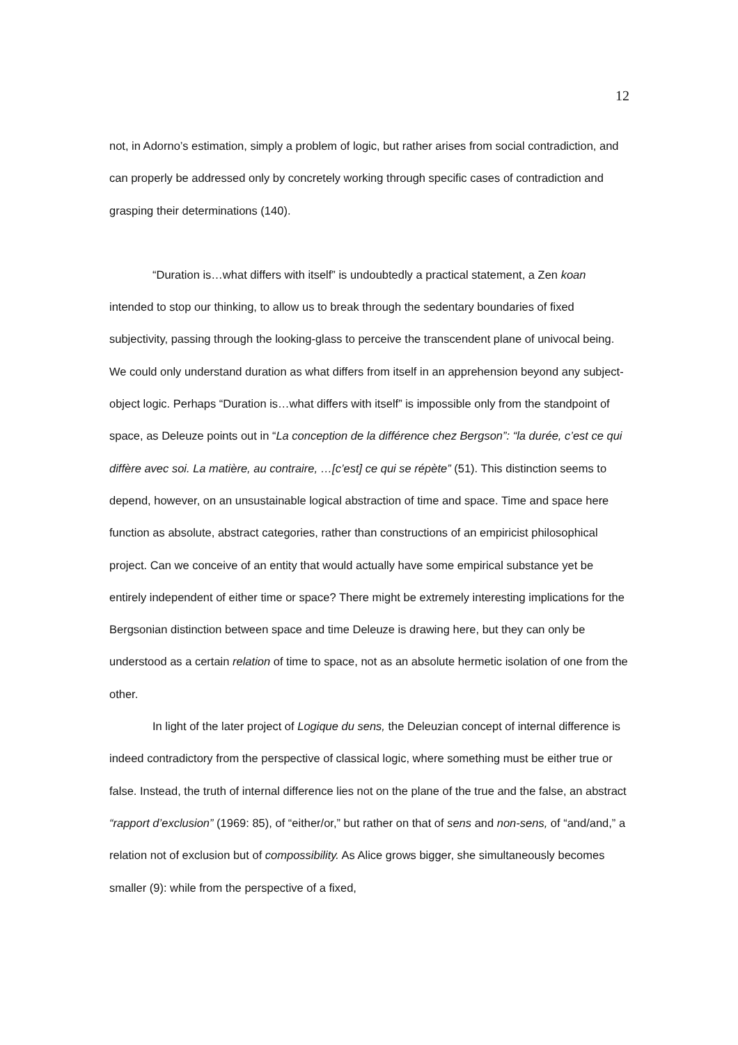12
not, in Adorno’s estimation, simply a problem of logic, but rather arises from social contradiction, and can properly be addressed only by concretely working through specific cases of contradiction and grasping their determinations (140).
“Duration is…what differs with itself” is undoubtedly a practical statement, a Zen koan intended to stop our thinking, to allow us to break through the sedentary boundaries of fixed subjectivity, passing through the looking-glass to perceive the transcendent plane of univocal being. We could only understand duration as what differs from itself in an apprehension beyond any subject-object logic. Perhaps “Duration is…what differs with itself” is impossible only from the standpoint of space, as Deleuze points out in “La conception de la différence chez Bergson”: “la durée, c’est ce qui diffère avec soi. La matière, au contraire, …[c’est] ce qui se répète” (51). This distinction seems to depend, however, on an unsustainable logical abstraction of time and space. Time and space here function as absolute, abstract categories, rather than constructions of an empiricist philosophical project. Can we conceive of an entity that would actually have some empirical substance yet be entirely independent of either time or space? There might be extremely interesting implications for the Bergsonian distinction between space and time Deleuze is drawing here, but they can only be understood as a certain relation of time to space, not as an absolute hermetic isolation of one from the other.
In light of the later project of Logique du sens, the Deleuzian concept of internal difference is indeed contradictory from the perspective of classical logic, where something must be either true or false. Instead, the truth of internal difference lies not on the plane of the true and the false, an abstract “rapport d’exclusion” (1969: 85), of “either/or,” but rather on that of sens and non-sens, of “and/and,” a relation not of exclusion but of compossibility. As Alice grows bigger, she simultaneously becomes smaller (9): while from the perspective of a fixed,